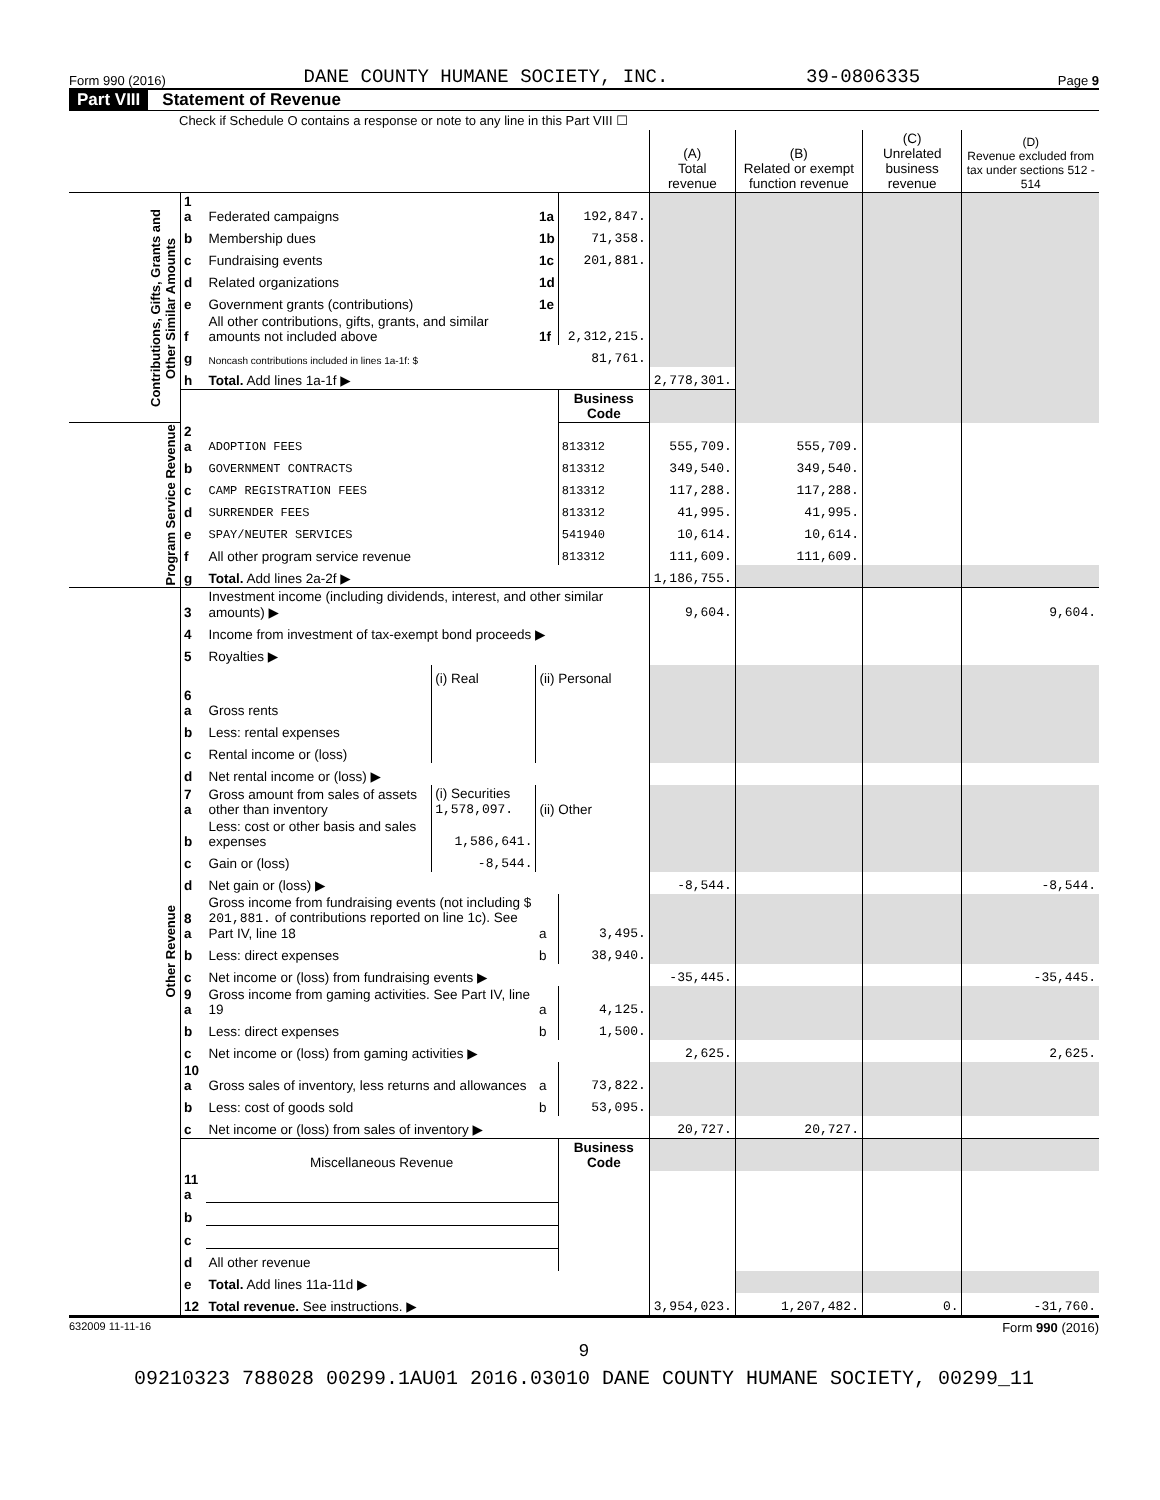Form 990 (2016) DANE COUNTY HUMANE SOCIETY, INC. 39-0806335 Page 9
Part VIII Statement of Revenue
Check if Schedule O contains a response or note to any line in this Part VIII ☐
| | | | | | | (A) Total revenue | (B) Related or exempt function revenue | (C) Unrelated business revenue | (D) Revenue excluded from tax under sections 512 - 514 |
| --- | --- | --- | --- | --- | --- | --- | --- | --- | --- |
| Contributions, Gifts, Grants and Other Similar Amounts | 1 a | Federated campaigns | | 1a | 192,847. | | | | |
| | b | Membership dues | | 1b | 71,358. | | | | |
| | c | Fundraising events | | 1c | 201,881. | | | | |
| | d | Related organizations | | 1d | | | | | |
| | e | Government grants (contributions) | | 1e | | | | | |
| | f | All other contributions, gifts, grants, and similar amounts not included above | | 1f | 2,312,215. | | | | |
| | g | Noncash contributions included in lines 1a-1f: $ | | | 81,761. | | | | |
| | h | Total. Add lines 1a-1f ▶ | | | | 2,778,301. | | | |
| | | | | | Business Code | | | | |
| Program Service Revenue | 2 a | ADOPTION FEES | | | 813312 | 555,709. | 555,709. | | |
| | b | GOVERNMENT CONTRACTS | | | 813312 | 349,540. | 349,540. | | |
| | c | CAMP REGISTRATION FEES | | | 813312 | 117,288. | 117,288. | | |
| | d | SURRENDER FEES | | | 813312 | 41,995. | 41,995. | | |
| | e | SPAY/NEUTER SERVICES | | | 541940 | 10,614. | 10,614. | | |
| | f | All other program service revenue | | | 813312 | 111,609. | 111,609. | | |
| | g | Total. Add lines 2a-2f ▶ | | | | 1,186,755. | | | |
| Other Revenue | 3 | Investment income (including dividends, interest, and other similar amounts) ▶ | | | | 9,604. | | | 9,604. |
| | 4 | Income from investment of tax-exempt bond proceeds ▶ | | | | | | | |
| | 5 | Royalties ▶ | | | | | | | |
| | | | (i) Real | (ii) Personal | | | | | |
| | 6 a | Gross rents | | | | | | | |
| | b | Less: rental expenses | | | | | | | |
| | c | Rental income or (loss) | | | | | | | |
| | d | Net rental income or (loss) ▶ | | | | | | | |
| | 7 a | Gross amount from sales of assets other than inventory | (i) Securities 1,578,097. | (ii) Other | | | | | |
| | b | Less: cost or other basis and sales expenses | 1,586,641. | | | | | | |
| | c | Gain or (loss) | -8,544. | | | | | | |
| | d | Net gain or (loss) ▶ | | | | -8,544. | | | -8,544. |
| | 8 a | Gross income from fundraising events (not including $ 201,881. of contributions reported on line 1c). See Part IV, line 18 | | a | 3,495. | | | | |
| | b | Less: direct expenses | | b | 38,940. | | | | |
| | c | Net income or (loss) from fundraising events ▶ | | | | -35,445. | | | -35,445. |
| | 9 a | Gross income from gaming activities. See Part IV, line 19 | | a | 4,125. | | | | |
| | b | Less: direct expenses | | b | 1,500. | | | | |
| | c | Net income or (loss) from gaming activities ▶ | | | | 2,625. | | | 2,625. |
| | 10 a | Gross sales of inventory, less returns and allowances | | a | 73,822. | | | | |
| | b | Less: cost of goods sold | | b | 53,095. | | | | |
| | c | Net income or (loss) from sales of inventory ▶ | | | | 20,727. | 20,727. | | |
| | | Miscellaneous Revenue | | | Business Code | | | | |
| | 11 a | | | | | | | | |
| | b | | | | | | | | |
| | c | | | | | | | | |
| | d | All other revenue | | | | | | | |
| | e | Total. Add lines 11a-11d ▶ | | | | | | | |
| | 12 | Total revenue. See instructions. ▶ | | | | 3,954,023. | 1,207,482. | 0. | -31,760. |
632009 11-11-16 Form 990 (2016)
9
09210323 788028 00299.1AU01 2016.03010 DANE COUNTY HUMANE SOCIETY, 00299_11